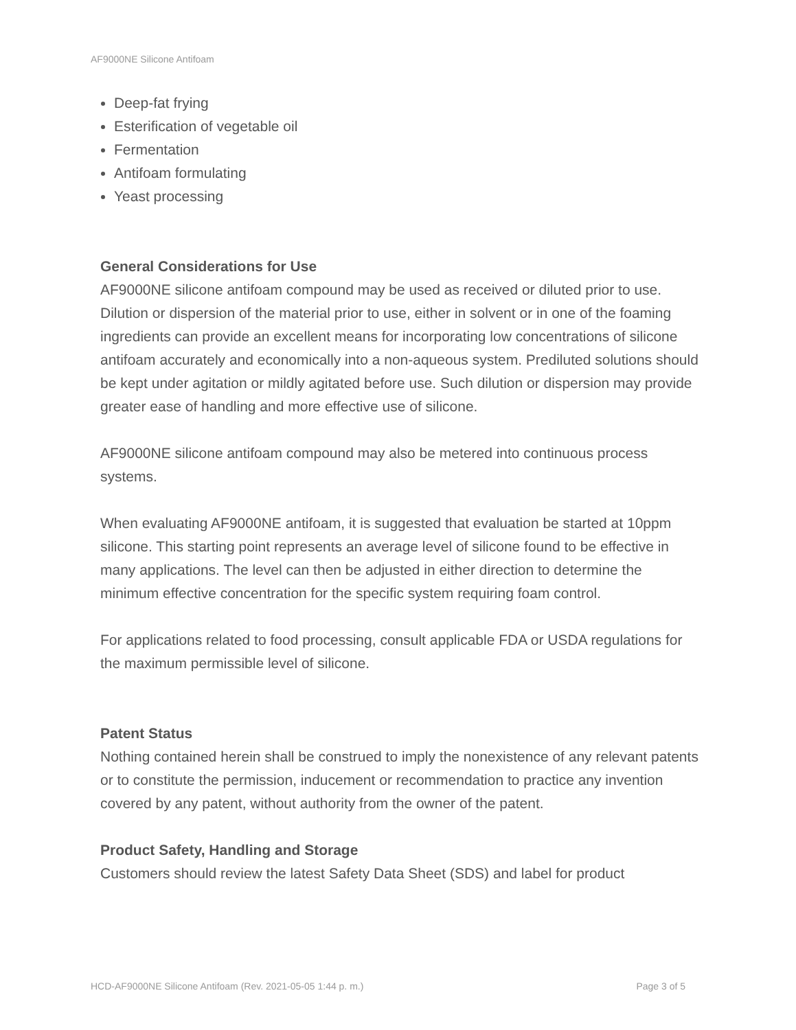AF9000NE Silicone Antifoam
Deep-fat frying
Esterification of vegetable oil
Fermentation
Antifoam formulating
Yeast processing
General Considerations for Use
AF9000NE silicone antifoam compound may be used as received or diluted prior to use. Dilution or dispersion of the material prior to use, either in solvent or in one of the foaming ingredients can provide an excellent means for incorporating low concentrations of silicone antifoam accurately and economically into a non-aqueous system. Prediluted solutions should be kept under agitation or mildly agitated before use. Such dilution or dispersion may provide greater ease of handling and more effective use of silicone.
AF9000NE silicone antifoam compound may also be metered into continuous process systems.
When evaluating AF9000NE antifoam, it is suggested that evaluation be started at 10ppm silicone. This starting point represents an average level of silicone found to be effective in many applications. The level can then be adjusted in either direction to determine the minimum effective concentration for the specific system requiring foam control.
For applications related to food processing, consult applicable FDA or USDA regulations for the maximum permissible level of silicone.
Patent Status
Nothing contained herein shall be construed to imply the nonexistence of any relevant patents or to constitute the permission, inducement or recommendation to practice any invention covered by any patent, without authority from the owner of the patent.
Product Safety, Handling and Storage
Customers should review the latest Safety Data Sheet (SDS) and label for product
HCD-AF9000NE Silicone Antifoam (Rev. 2021-05-05 1:44 p. m.) Page 3 of 5